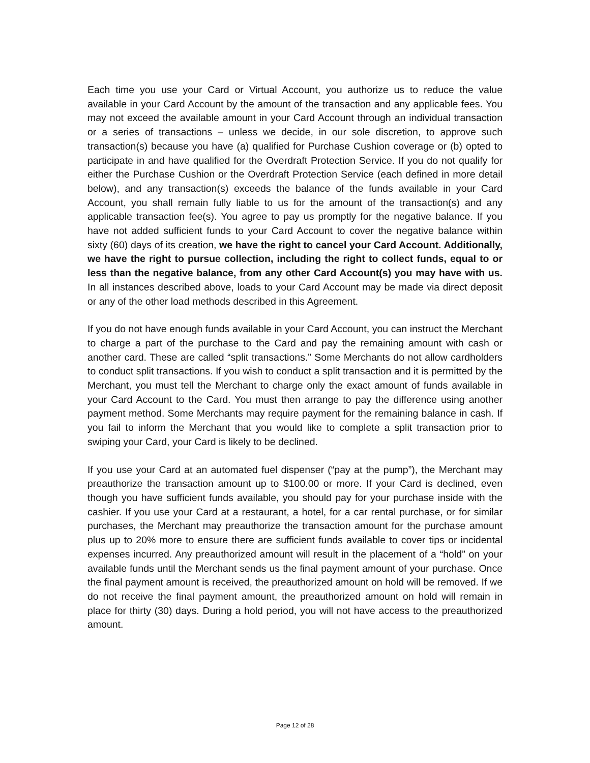Each time you use your Card or Virtual Account, you authorize us to reduce the value available in your Card Account by the amount of the transaction and any applicable fees. You may not exceed the available amount in your Card Account through an individual transaction or a series of transactions – unless we decide, in our sole discretion, to approve such transaction(s) because you have (a) qualified for Purchase Cushion coverage or (b) opted to participate in and have qualified for the Overdraft Protection Service. If you do not qualify for either the Purchase Cushion or the Overdraft Protection Service (each defined in more detail below), and any transaction(s) exceeds the balance of the funds available in your Card Account, you shall remain fully liable to us for the amount of the transaction(s) and any applicable transaction fee(s). You agree to pay us promptly for the negative balance. If you have not added sufficient funds to your Card Account to cover the negative balance within sixty (60) days of its creation, we have the right to cancel your Card Account. Additionally, we have the right to pursue collection, including the right to collect funds, equal to or less than the negative balance, from any other Card Account(s) you may have with us. In all instances described above, loads to your Card Account may be made via direct deposit or any of the other load methods described in this Agreement.
If you do not have enough funds available in your Card Account, you can instruct the Merchant to charge a part of the purchase to the Card and pay the remaining amount with cash or another card. These are called “split transactions.” Some Merchants do not allow cardholders to conduct split transactions. If you wish to conduct a split transaction and it is permitted by the Merchant, you must tell the Merchant to charge only the exact amount of funds available in your Card Account to the Card. You must then arrange to pay the difference using another payment method. Some Merchants may require payment for the remaining balance in cash. If you fail to inform the Merchant that you would like to complete a split transaction prior to swiping your Card, your Card is likely to be declined.
If you use your Card at an automated fuel dispenser (“pay at the pump”), the Merchant may preauthorize the transaction amount up to $100.00 or more. If your Card is declined, even though you have sufficient funds available, you should pay for your purchase inside with the cashier. If you use your Card at a restaurant, a hotel, for a car rental purchase, or for similar purchases, the Merchant may preauthorize the transaction amount for the purchase amount plus up to 20% more to ensure there are sufficient funds available to cover tips or incidental expenses incurred. Any preauthorized amount will result in the placement of a “hold” on your available funds until the Merchant sends us the final payment amount of your purchase. Once the final payment amount is received, the preauthorized amount on hold will be removed. If we do not receive the final payment amount, the preauthorized amount on hold will remain in place for thirty (30) days. During a hold period, you will not have access to the preauthorized amount.
Page 12 of 28